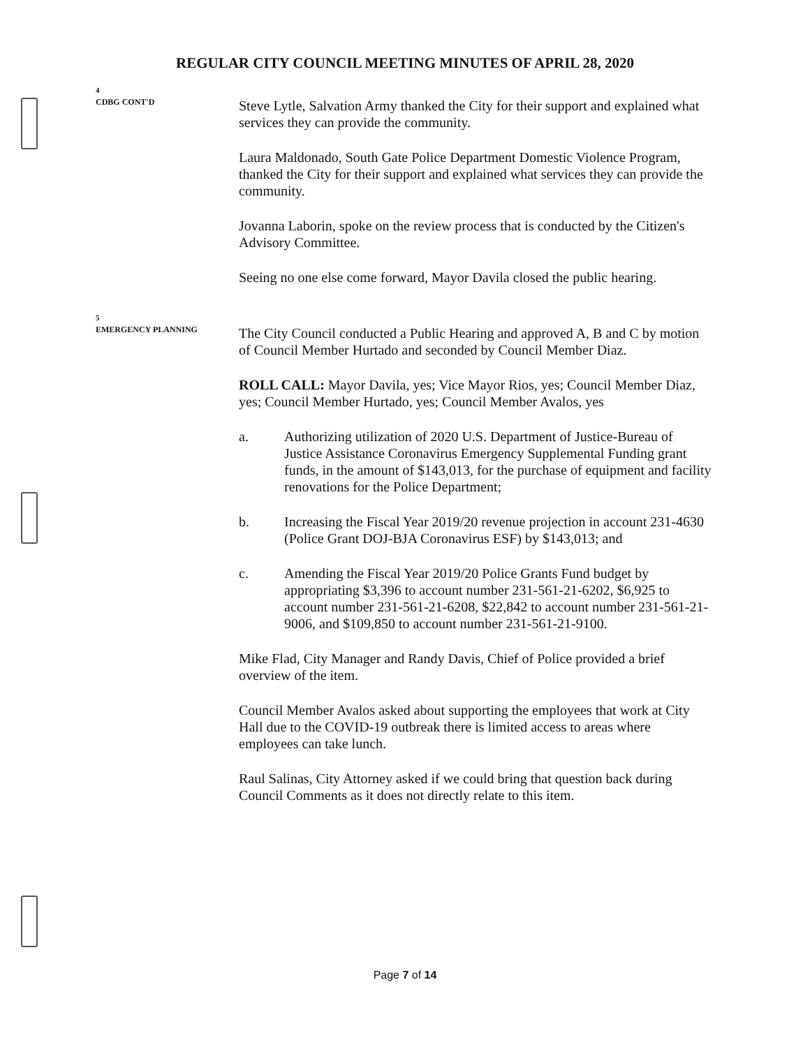REGULAR CITY COUNCIL MEETING MINUTES OF APRIL 28, 2020
4
CDBG CONT'D
Steve Lytle, Salvation Army thanked the City for their support and explained what services they can provide the community.
Laura Maldonado, South Gate Police Department Domestic Violence Program, thanked the City for their support and explained what services they can provide the community.
Jovanna Laborin, spoke on the review process that is conducted by the Citizen's Advisory Committee.
Seeing no one else come forward, Mayor Davila closed the public hearing.
5
EMERGENCY PLANNING
The City Council conducted a Public Hearing and approved A, B and C by motion of Council Member Hurtado and seconded by Council Member Diaz.
ROLL CALL: Mayor Davila, yes; Vice Mayor Rios, yes; Council Member Diaz, yes; Council Member Hurtado, yes; Council Member Avalos, yes
a. Authorizing utilization of 2020 U.S. Department of Justice-Bureau of Justice Assistance Coronavirus Emergency Supplemental Funding grant funds, in the amount of $143,013, for the purchase of equipment and facility renovations for the Police Department;
b. Increasing the Fiscal Year 2019/20 revenue projection in account 231-4630 (Police Grant DOJ-BJA Coronavirus ESF) by $143,013; and
c. Amending the Fiscal Year 2019/20 Police Grants Fund budget by appropriating $3,396 to account number 231-561-21-6202, $6,925 to account number 231-561-21-6208, $22,842 to account number 231-561-21-9006, and $109,850 to account number 231-561-21-9100.
Mike Flad, City Manager and Randy Davis, Chief of Police provided a brief overview of the item.
Council Member Avalos asked about supporting the employees that work at City Hall due to the COVID-19 outbreak there is limited access to areas where employees can take lunch.
Raul Salinas, City Attorney asked if we could bring that question back during Council Comments as it does not directly relate to this item.
Page 7 of 14